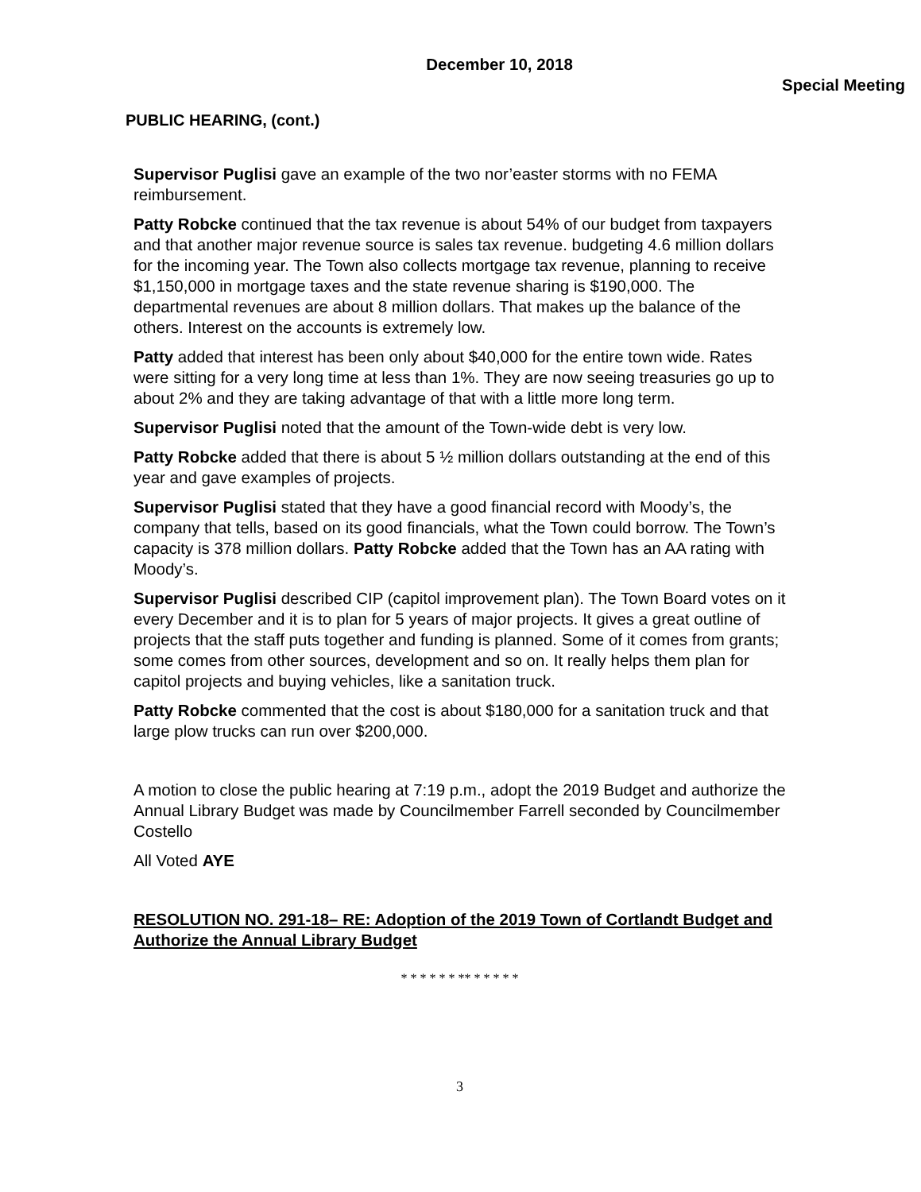December 10, 2018
Special Meeting
PUBLIC HEARING, (cont.)
Supervisor Puglisi gave an example of the two nor’easter storms with no FEMA reimbursement.
Patty Robcke continued that the tax revenue is about 54% of our budget from taxpayers and that another major revenue source is sales tax revenue. budgeting 4.6 million dollars for the incoming year. The Town also collects mortgage tax revenue, planning to receive $1,150,000 in mortgage taxes and the state revenue sharing is $190,000. The departmental revenues are about 8 million dollars. That makes up the balance of the others. Interest on the accounts is extremely low.
Patty added that interest has been only about $40,000 for the entire town wide. Rates were sitting for a very long time at less than 1%. They are now seeing treasuries go up to about 2% and they are taking advantage of that with a little more long term.
Supervisor Puglisi noted that the amount of the Town-wide debt is very low.
Patty Robcke added that there is about 5 ½ million dollars outstanding at the end of this year and gave examples of projects.
Supervisor Puglisi stated that they have a good financial record with Moody’s, the company that tells, based on its good financials, what the Town could borrow. The Town’s capacity is 378 million dollars. Patty Robcke added that the Town has an AA rating with Moody’s.
Supervisor Puglisi described CIP (capitol improvement plan). The Town Board votes on it every December and it is to plan for 5 years of major projects. It gives a great outline of projects that the staff puts together and funding is planned. Some of it comes from grants; some comes from other sources, development and so on. It really helps them plan for capitol projects and buying vehicles, like a sanitation truck.
Patty Robcke commented that the cost is about $180,000 for a sanitation truck and that large plow trucks can run over $200,000.
A motion to close the public hearing at 7:19 p.m., adopt the 2019 Budget and authorize the Annual Library Budget was made by Councilmember Farrell seconded by Councilmember Costello
All Voted AYE
RESOLUTION NO. 291-18– RE: Adoption of the 2019 Town of Cortlandt Budget and Authorize the Annual Library Budget
* * * * * * ** * * * * *
3